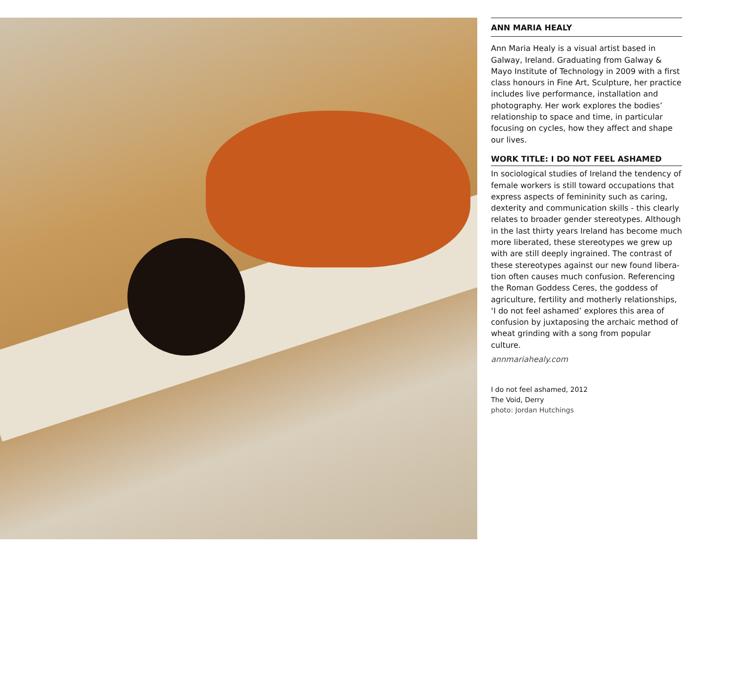ANN MARIA HEALY
Ann Maria Healy is a visual artist based in Galway, Ireland. Graduating from Galway & Mayo Institute of Technology in 2009 with a first class honours in Fine Art, Sculpture, her practice includes live performance, installation and photography. Her work explores the bodies’ relationship to space and time, in particular focusing on cycles, how they affect and shape our lives.
WORK TITLE: I DO NOT FEEL ASHAMED
In sociological studies of Ireland the tendency of female workers is still toward occupations that express aspects of femininity such as caring, dexterity and communication skills - this clearly relates to broader gender stereotypes. Although in the last thirty years Ireland has become much more liberated, these stereotypes we grew up with are still deeply ingrained. The contrast of these stereotypes against our new found libera-tion often causes much confusion. Referencing the Roman Goddess Ceres, the goddess of agriculture, fertility and motherly relationships, ‘I do not feel ashamed’ explores this area of confusion by juxtaposing the archaic method of wheat grinding with a song from popular culture.
annmariahealy.com
I do not feel ashamed, 2012
The Void, Derry
photo: Jordan Hutchings